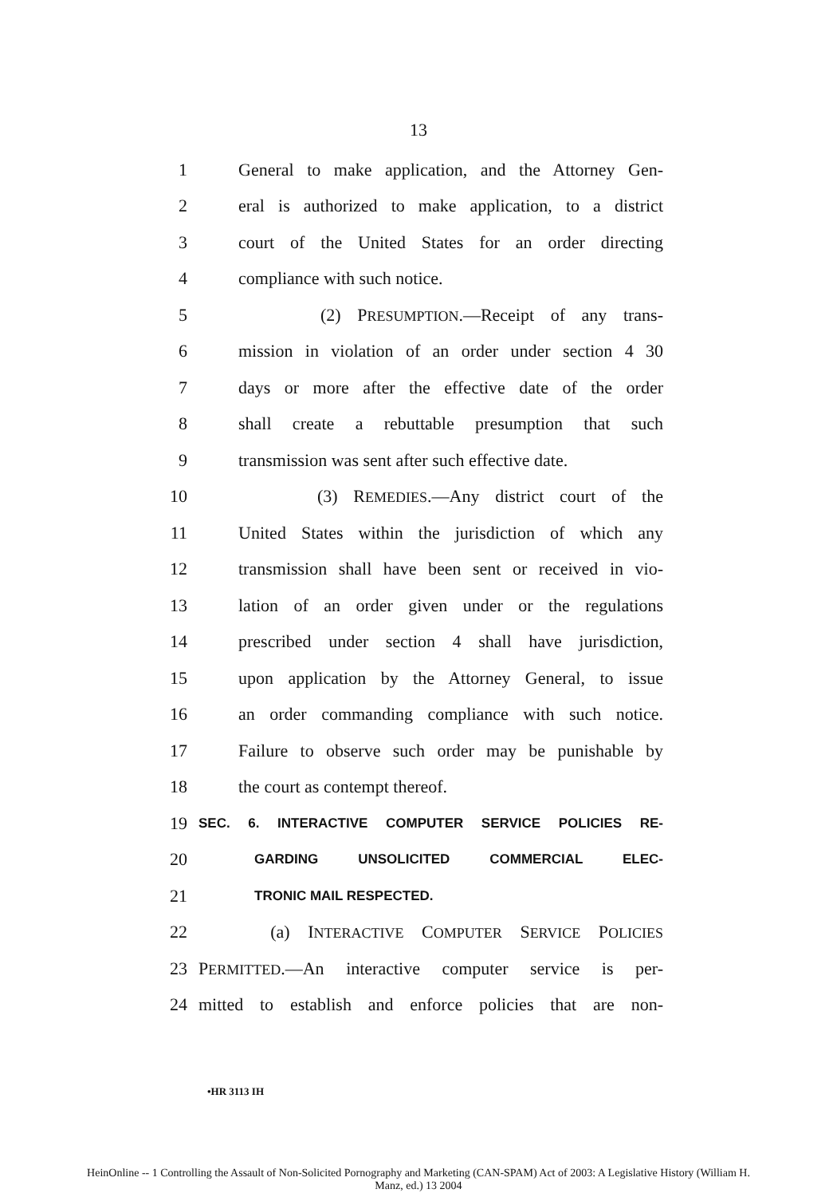13
1 General to make application, and the Attorney Gen-
2 eral is authorized to make application, to a district
3 court of the United States for an order directing
4 compliance with such notice.
5 (2) PRESUMPTION.—Receipt of any trans-
6 mission in violation of an order under section 4 30
7 days or more after the effective date of the order
8 shall create a rebuttable presumption that such
9 transmission was sent after such effective date.
10 (3) REMEDIES.—Any district court of the
11 United States within the jurisdiction of which any
12 transmission shall have been sent or received in vio-
13 lation of an order given under or the regulations
14 prescribed under section 4 shall have jurisdiction,
15 upon application by the Attorney General, to issue
16 an order commanding compliance with such notice.
17 Failure to observe such order may be punishable by
18 the court as contempt thereof.
19 SEC. 6. INTERACTIVE COMPUTER SERVICE POLICIES RE-
20 GARDING UNSOLICITED COMMERCIAL ELEC-
21 TRONIC MAIL RESPECTED.
22 (a) INTERACTIVE COMPUTER SERVICE POLICIES
23 PERMITTED.—An interactive computer service is per-
24 mitted to establish and enforce policies that are non-
•HR 3113 IH
HeinOnline -- 1 Controlling the Assault of Non-Solicited Pornography and Marketing (CAN-SPAM) Act of 2003: A Legislative History (William H.
Manz, ed.) 13 2004